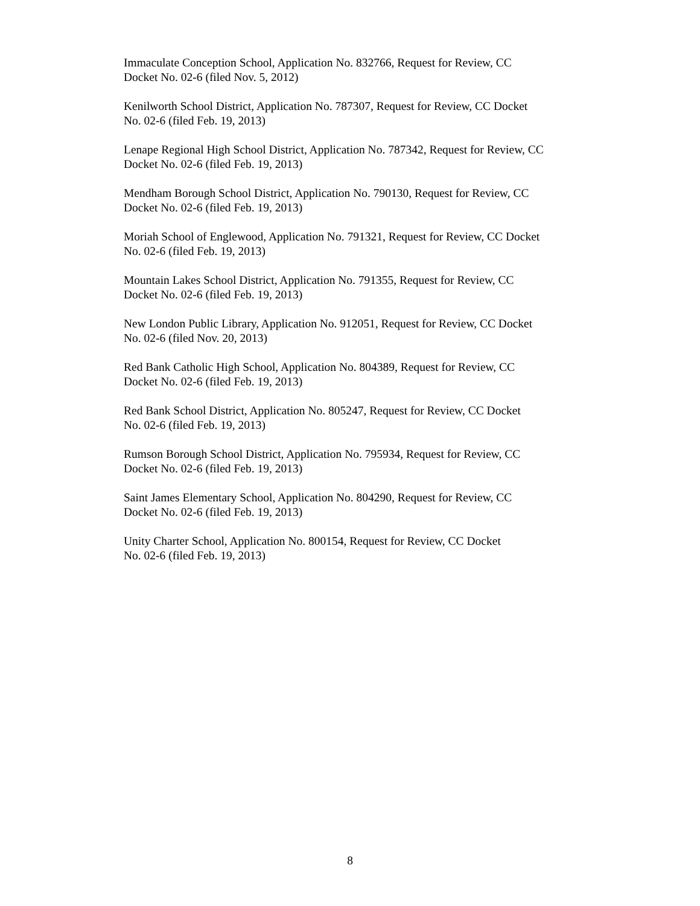Immaculate Conception School, Application No. 832766, Request for Review, CC
Docket No. 02-6 (filed Nov. 5, 2012)
Kenilworth School District, Application No. 787307, Request for Review, CC Docket
No. 02-6 (filed Feb. 19, 2013)
Lenape Regional High School District, Application No. 787342, Request for Review, CC
Docket No. 02-6 (filed Feb. 19, 2013)
Mendham Borough School District, Application No. 790130, Request for Review, CC
Docket No. 02-6 (filed Feb. 19, 2013)
Moriah School of Englewood, Application No. 791321, Request for Review, CC Docket
No. 02-6 (filed Feb. 19, 2013)
Mountain Lakes School District, Application No. 791355, Request for Review, CC
Docket No. 02-6 (filed Feb. 19, 2013)
New London Public Library, Application No. 912051, Request for Review, CC Docket
No. 02-6 (filed Nov. 20, 2013)
Red Bank Catholic High School, Application No. 804389, Request for Review, CC
Docket No. 02-6 (filed Feb. 19, 2013)
Red Bank School District, Application No. 805247, Request for Review, CC Docket
No. 02-6 (filed Feb. 19, 2013)
Rumson Borough School District, Application No. 795934, Request for Review, CC
Docket No. 02-6 (filed Feb. 19, 2013)
Saint James Elementary School, Application No. 804290, Request for Review, CC
Docket No. 02-6 (filed Feb. 19, 2013)
Unity Charter School, Application No. 800154, Request for Review, CC Docket
No. 02-6 (filed Feb. 19, 2013)
8